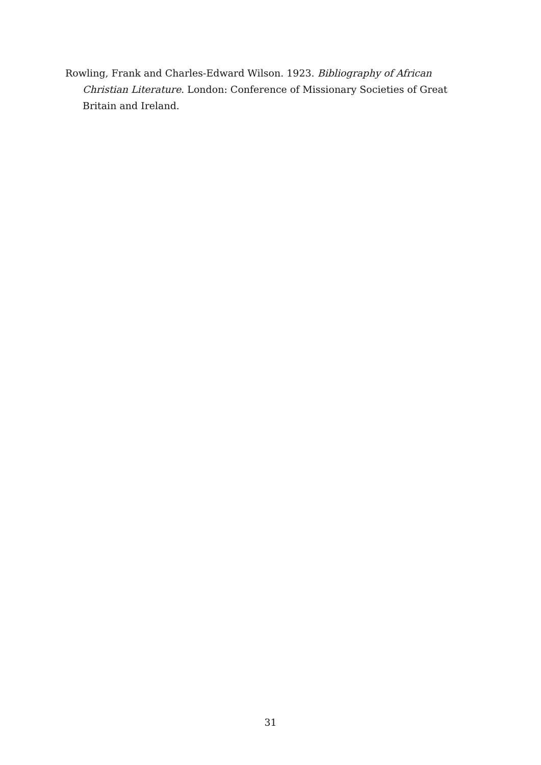Rowling, Frank and Charles-Edward Wilson. 1923. Bibliography of African Christian Literature. London: Conference of Missionary Societies of Great Britain and Ireland.
31